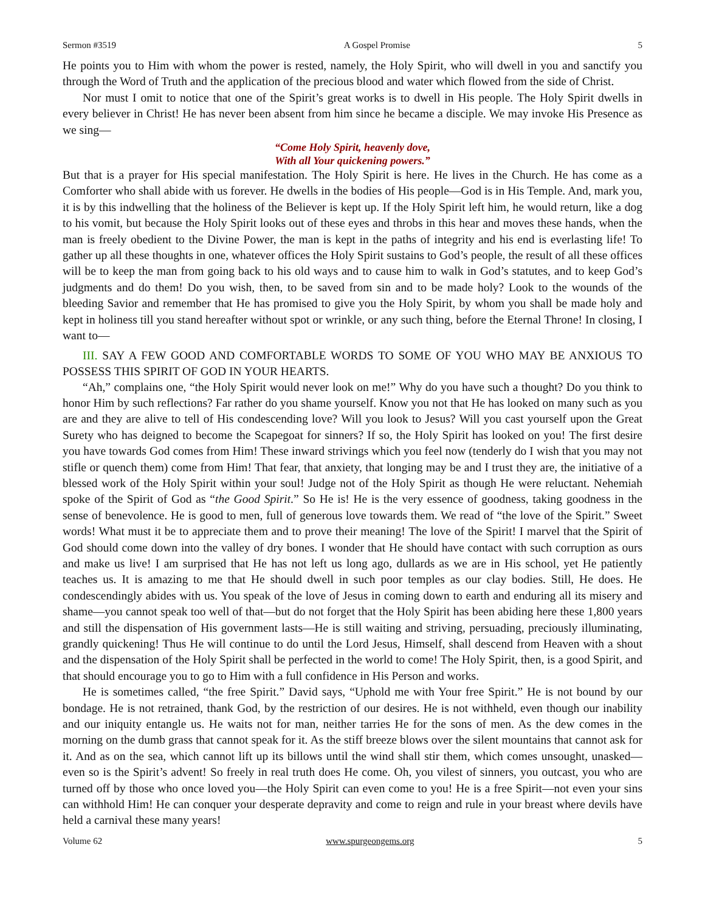Sermon #3519 A Gospel Promise 5
He points you to Him with whom the power is rested, namely, the Holy Spirit, who will dwell in you and sanctify you through the Word of Truth and the application of the precious blood and water which flowed from the side of Christ.
Nor must I omit to notice that one of the Spirit’s great works is to dwell in His people. The Holy Spirit dwells in every believer in Christ! He has never been absent from him since he became a disciple. We may invoke His Presence as we sing—
“Come Holy Spirit, heavenly dove,
With all Your quickening powers.”
But that is a prayer for His special manifestation. The Holy Spirit is here. He lives in the Church. He has come as a Comforter who shall abide with us forever. He dwells in the bodies of His people—God is in His Temple. And, mark you, it is by this indwelling that the holiness of the Believer is kept up. If the Holy Spirit left him, he would return, like a dog to his vomit, but because the Holy Spirit looks out of these eyes and throbs in this hear and moves these hands, when the man is freely obedient to the Divine Power, the man is kept in the paths of integrity and his end is everlasting life! To gather up all these thoughts in one, whatever offices the Holy Spirit sustains to God’s people, the result of all these offices will be to keep the man from going back to his old ways and to cause him to walk in God’s statutes, and to keep God’s judgments and do them! Do you wish, then, to be saved from sin and to be made holy? Look to the wounds of the bleeding Savior and remember that He has promised to give you the Holy Spirit, by whom you shall be made holy and kept in holiness till you stand hereafter without spot or wrinkle, or any such thing, before the Eternal Throne! In closing, I want to—
III. SAY A FEW GOOD AND COMFORTABLE WORDS TO SOME OF YOU WHO MAY BE ANXIOUS TO POSSESS THIS SPIRIT OF GOD IN YOUR HEARTS.
“Ah,” complains one, “the Holy Spirit would never look on me!” Why do you have such a thought? Do you think to honor Him by such reflections? Far rather do you shame yourself. Know you not that He has looked on many such as you are and they are alive to tell of His condescending love? Will you look to Jesus? Will you cast yourself upon the Great Surety who has deigned to become the Scapegoat for sinners? If so, the Holy Spirit has looked on you! The first desire you have towards God comes from Him! These inward strivings which you feel now (tenderly do I wish that you may not stifle or quench them) come from Him! That fear, that anxiety, that longing may be and I trust they are, the initiative of a blessed work of the Holy Spirit within your soul! Judge not of the Holy Spirit as though He were reluctant. Nehemiah spoke of the Spirit of God as “the Good Spirit.” So He is! He is the very essence of goodness, taking goodness in the sense of benevolence. He is good to men, full of generous love towards them. We read of “the love of the Spirit.” Sweet words! What must it be to appreciate them and to prove their meaning! The love of the Spirit! I marvel that the Spirit of God should come down into the valley of dry bones. I wonder that He should have contact with such corruption as ours and make us live! I am surprised that He has not left us long ago, dullards as we are in His school, yet He patiently teaches us. It is amazing to me that He should dwell in such poor temples as our clay bodies. Still, He does. He condescendingly abides with us. You speak of the love of Jesus in coming down to earth and enduring all its misery and shame—you cannot speak too well of that—but do not forget that the Holy Spirit has been abiding here these 1,800 years and still the dispensation of His government lasts—He is still waiting and striving, persuading, preciously illuminating, grandly quickening! Thus He will continue to do until the Lord Jesus, Himself, shall descend from Heaven with a shout and the dispensation of the Holy Spirit shall be perfected in the world to come! The Holy Spirit, then, is a good Spirit, and that should encourage you to go to Him with a full confidence in His Person and works.
He is sometimes called, “the free Spirit.” David says, “Uphold me with Your free Spirit.” He is not bound by our bondage. He is not retrained, thank God, by the restriction of our desires. He is not withheld, even though our inability and our iniquity entangle us. He waits not for man, neither tarries He for the sons of men. As the dew comes in the morning on the dumb grass that cannot speak for it. As the stiff breeze blows over the silent mountains that cannot ask for it. And as on the sea, which cannot lift up its billows until the wind shall stir them, which comes unsought, unasked—even so is the Spirit’s advent! So freely in real truth does He come. Oh, you vilest of sinners, you outcast, you who are turned off by those who once loved you—the Holy Spirit can even come to you! He is a free Spirit—not even your sins can withhold Him! He can conquer your desperate depravity and come to reign and rule in your breast where devils have held a carnival these many years!
Volume 62 www.spurgeongems.org 5